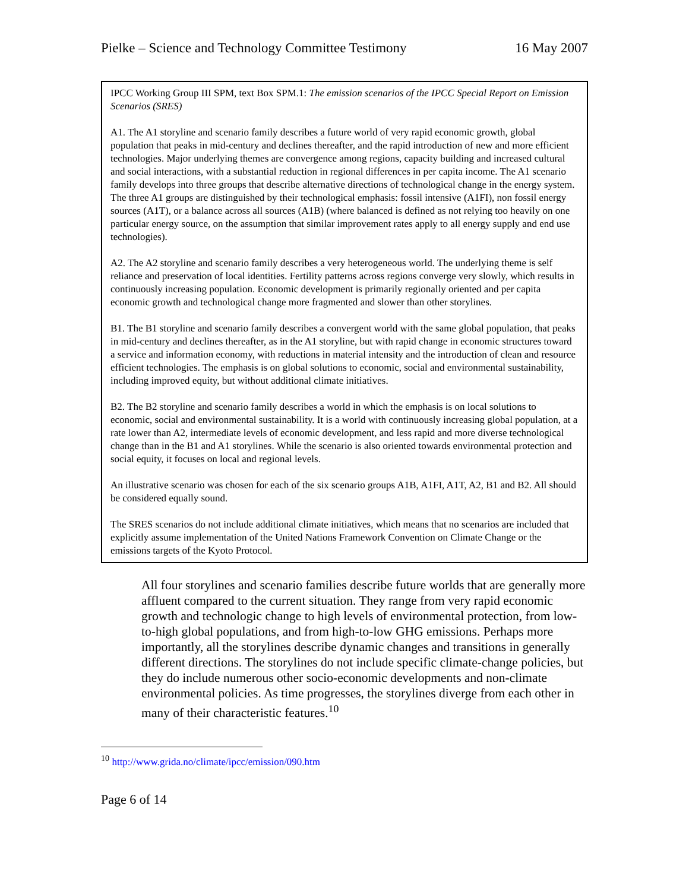Pielke – Science and Technology Committee Testimony 16 May 2007
IPCC Working Group III SPM, text Box SPM.1: The emission scenarios of the IPCC Special Report on Emission Scenarios (SRES)
A1. The A1 storyline and scenario family describes a future world of very rapid economic growth, global population that peaks in mid-century and declines thereafter, and the rapid introduction of new and more efficient technologies. Major underlying themes are convergence among regions, capacity building and increased cultural and social interactions, with a substantial reduction in regional differences in per capita income. The A1 scenario family develops into three groups that describe alternative directions of technological change in the energy system. The three A1 groups are distinguished by their technological emphasis: fossil intensive (A1FI), non fossil energy sources (A1T), or a balance across all sources (A1B) (where balanced is defined as not relying too heavily on one particular energy source, on the assumption that similar improvement rates apply to all energy supply and end use technologies).
A2. The A2 storyline and scenario family describes a very heterogeneous world. The underlying theme is self reliance and preservation of local identities. Fertility patterns across regions converge very slowly, which results in continuously increasing population. Economic development is primarily regionally oriented and per capita economic growth and technological change more fragmented and slower than other storylines.
B1. The B1 storyline and scenario family describes a convergent world with the same global population, that peaks in mid-century and declines thereafter, as in the A1 storyline, but with rapid change in economic structures toward a service and information economy, with reductions in material intensity and the introduction of clean and resource efficient technologies. The emphasis is on global solutions to economic, social and environmental sustainability, including improved equity, but without additional climate initiatives.
B2. The B2 storyline and scenario family describes a world in which the emphasis is on local solutions to economic, social and environmental sustainability. It is a world with continuously increasing global population, at a rate lower than A2, intermediate levels of economic development, and less rapid and more diverse technological change than in the B1 and A1 storylines. While the scenario is also oriented towards environmental protection and social equity, it focuses on local and regional levels.
An illustrative scenario was chosen for each of the six scenario groups A1B, A1FI, A1T, A2, B1 and B2. All should be considered equally sound.
The SRES scenarios do not include additional climate initiatives, which means that no scenarios are included that explicitly assume implementation of the United Nations Framework Convention on Climate Change or the emissions targets of the Kyoto Protocol.
All four storylines and scenario families describe future worlds that are generally more affluent compared to the current situation. They range from very rapid economic growth and technologic change to high levels of environmental protection, from low-to-high global populations, and from high-to-low GHG emissions. Perhaps more importantly, all the storylines describe dynamic changes and transitions in generally different directions. The storylines do not include specific climate-change policies, but they do include numerous other socio-economic developments and non-climate environmental policies. As time progresses, the storylines diverge from each other in many of their characteristic features.<sup>10</sup>
<sup>10</sup> http://www.grida.no/climate/ipcc/emission/090.htm
Page 6 of 14